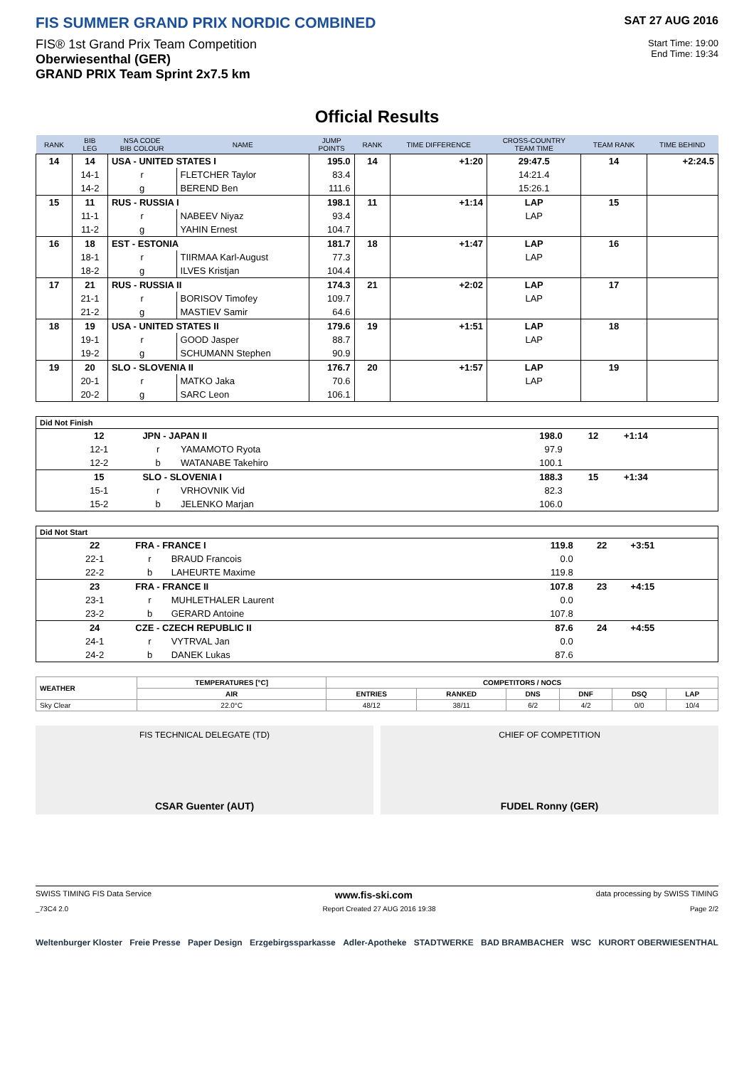FIS SUMMER GRAND PRIX NORDIC COMBINED
FIS® 1st Grand Prix Team Competition
Oberwiesenthal (GER)
GRAND PRIX Team Sprint 2x7.5 km
SAT 27 AUG 2016
Start Time: 19:00
End Time: 19:34
Official Results
| RANK | BIB LEG | NSA CODE BIB COLOUR | NAME | JUMP POINTS | RANK | TIME DIFFERENCE | CROSS-COUNTRY TEAM TIME | TEAM RANK | TIME BEHIND |
| --- | --- | --- | --- | --- | --- | --- | --- | --- | --- |
| 14 | 14 | USA - UNITED STATES I | | 195.0 | 14 | +1:20 | 29:47.5 | 14 | +2:24.5 |
| | 14-1 | r | FLETCHER Taylor | 83.4 | | | 14:21.4 | | |
| | 14-2 | g | BEREND Ben | 111.6 | | | 15:26.1 | | |
| 15 | 11 | RUS - RUSSIA I | | 198.1 | 11 | +1:14 | LAP | 15 | |
| | 11-1 | r | NABEEV Niyaz | 93.4 | | | LAP | | |
| | 11-2 | g | YAHIN Ernest | 104.7 | | | | | |
| 16 | 18 | EST - ESTONIA | | 181.7 | 18 | +1:47 | LAP | 16 | |
| | 18-1 | r | TIIRMAA Karl-August | 77.3 | | | LAP | | |
| | 18-2 | g | ILVES Kristjan | 104.4 | | | | | |
| 17 | 21 | RUS - RUSSIA II | | 174.3 | 21 | +2:02 | LAP | 17 | |
| | 21-1 | r | BORISOV Timofey | 109.7 | | | LAP | | |
| | 21-2 | g | MASTIEV Samir | 64.6 | | | | | |
| 18 | 19 | USA - UNITED STATES II | | 179.6 | 19 | +1:51 | LAP | 18 | |
| | 19-1 | r | GOOD Jasper | 88.7 | | | LAP | | |
| | 19-2 | g | SCHUMANN Stephen | 90.9 | | | | | |
| 19 | 20 | SLO - SLOVENIA II | | 176.7 | 20 | +1:57 | LAP | 19 | |
| | 20-1 | r | MATKO Jaka | 70.6 | | | LAP | | |
| | 20-2 | g | SARC Leon | 106.1 | | | | | |
| Did Not Finish | | | | | | |
| | 12 | JPN - JAPAN II | | 198.0 | 12 | +1:14 |
| | 12-1 | r | YAMAMOTO Ryota | 97.9 | | |
| | 12-2 | b | WATANABE Takehiro | 100.1 | | |
| | 15 | SLO - SLOVENIA I | | 188.3 | 15 | +1:34 |
| | 15-1 | r | VRHOVNIK Vid | 82.3 | | |
| | 15-2 | b | JELENKO Marjan | 106.0 | | |
| Did Not Start | | | | | | |
| | 22 | FRA - FRANCE I | | 119.8 | 22 | +3:51 |
| | 22-1 | r | BRAUD Francois | 0.0 | | |
| | 22-2 | b | LAHEURTE Maxime | 119.8 | | |
| | 23 | FRA - FRANCE II | | 107.8 | 23 | +4:15 |
| | 23-1 | r | MUHLETHALER Laurent | 0.0 | | |
| | 23-2 | b | GERARD Antoine | 107.8 | | |
| | 24 | CZE - CZECH REPUBLIC II | | 87.6 | 24 | +4:55 |
| | 24-1 | r | VYTRVAL Jan | 0.0 | | |
| | 24-2 | b | DANEK Lukas | 87.6 | | |
| WEATHER | TEMPERATURES [°C] | COMPETITORS / NOCS | | | | | |
| --- | --- | --- | --- | --- | --- | --- | --- |
| | AIR | ENTRIES | RANKED | DNS | DNF | DSQ | LAP |
| Sky Clear | 22.0°C | 48/12 | 38/11 | 6/2 | 4/2 | 0/0 | 10/4 |
FIS TECHNICAL DELEGATE (TD)
CSAR Guenter (AUT)
CHIEF OF COMPETITION
FUDEL Ronny (GER)
SWISS TIMING FIS Data Service www.fis-ski.com data processing by SWISS TIMING
_73C4 2.0 Report Created 27 AUG 2016 19:38 Page 2/2
Weltenburger Kloster Freie Presse Paper Design Erzgebirgssparkasse Adler-Apotheke STADTWERKE BAD BRAMBACHER WSC KURORT OBERWIESENTHAL